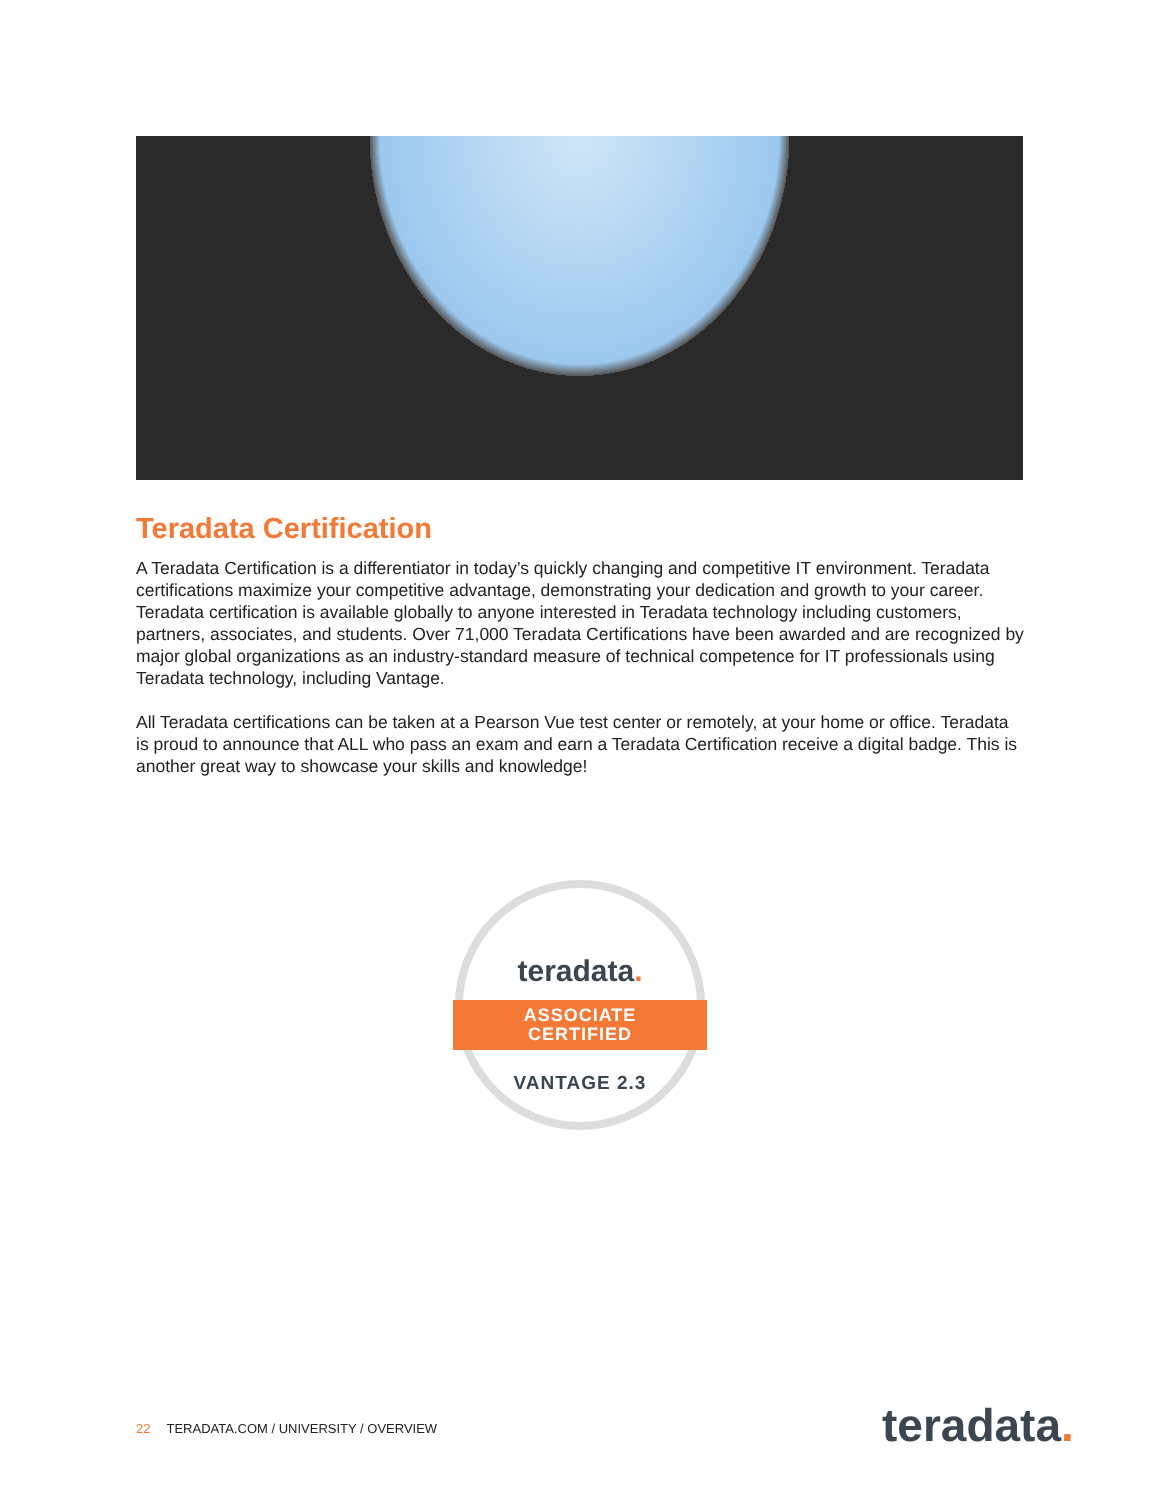Teradata Certification
A Teradata Certification is a differentiator in today’s quickly changing and competitive IT environment. Teradata certifications maximize your competitive advantage, demonstrating your dedication and growth to your career. Teradata certification is available globally to anyone interested in Teradata technology including customers, partners, associates, and students. Over 71,000 Teradata Certifications have been awarded and are recognized by major global organizations as an industry-standard measure of technical competence for IT professionals using Teradata technology, including Vantage.
All Teradata certifications can be taken at a Pearson Vue test center or remotely, at your home or office. Teradata is proud to announce that ALL who pass an exam and earn a Teradata Certification receive a digital badge. This is another great way to showcase your skills and knowledge!
teradata.
ASSOCIATE
CERTIFIED
VANTAGE 2.3
22 TERADATA.COM / UNIVERSITY / OVERVIEW
teradata.